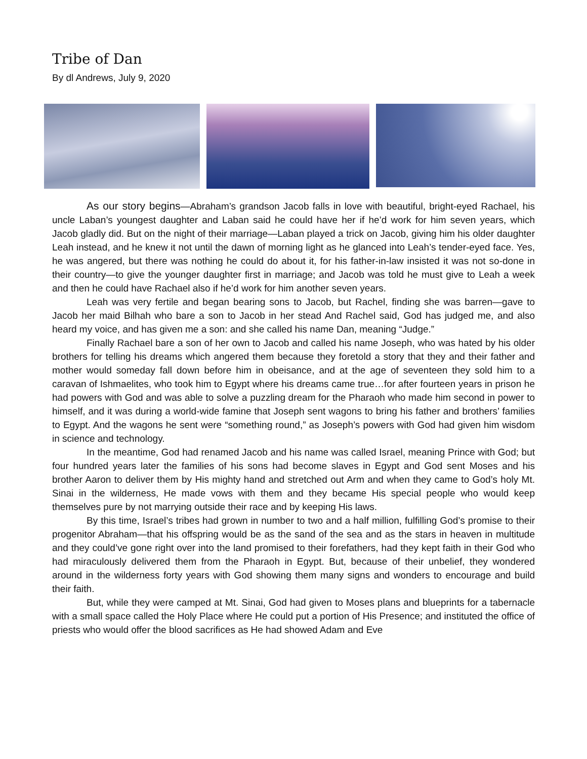Tribe of Dan
By dl Andrews, July 9, 2020
As our story begins—Abraham’s grandson Jacob falls in love with beautiful, bright-eyed Rachael, his uncle Laban’s youngest daughter and Laban said he could have her if he’d work for him seven years, which Jacob gladly did. But on the night of their marriage—Laban played a trick on Jacob, giving him his older daughter Leah instead, and he knew it not until the dawn of morning light as he glanced into Leah’s tender-eyed face. Yes, he was angered, but there was nothing he could do about it, for his father-in-law insisted it was not so-done in their country—to give the younger daughter first in marriage; and Jacob was told he must give to Leah a week and then he could have Rachael also if he’d work for him another seven years.
Leah was very fertile and began bearing sons to Jacob, but Rachel, finding she was barren—gave to Jacob her maid Bilhah who bare a son to Jacob in her stead And Rachel said, God has judged me, and also heard my voice, and has given me a son: and she called his name Dan, meaning “Judge.”
Finally Rachael bare a son of her own to Jacob and called his name Joseph, who was hated by his older brothers for telling his dreams which angered them because they foretold a story that they and their father and mother would someday fall down before him in obeisance, and at the age of seventeen they sold him to a caravan of Ishmaelites, who took him to Egypt where his dreams came true…for after fourteen years in prison he had powers with God and was able to solve a puzzling dream for the Pharaoh who made him second in power to himself, and it was during a world-wide famine that Joseph sent wagons to bring his father and brothers’ families to Egypt. And the wagons he sent were “something round,” as Joseph’s powers with God had given him wisdom in science and technology.
In the meantime, God had renamed Jacob and his name was called Israel, meaning Prince with God; but four hundred years later the families of his sons had become slaves in Egypt and God sent Moses and his brother Aaron to deliver them by His mighty hand and stretched out Arm and when they came to God’s holy Mt. Sinai in the wilderness, He made vows with them and they became His special people who would keep themselves pure by not marrying outside their race and by keeping His laws.
By this time, Israel’s tribes had grown in number to two and a half million, fulfilling God’s promise to their progenitor Abraham—that his offspring would be as the sand of the sea and as the stars in heaven in multitude and they could’ve gone right over into the land promised to their forefathers, had they kept faith in their God who had miraculously delivered them from the Pharaoh in Egypt. But, because of their unbelief, they wondered around in the wilderness forty years with God showing them many signs and wonders to encourage and build their faith.
But, while they were camped at Mt. Sinai, God had given to Moses plans and blueprints for a tabernacle with a small space called the Holy Place where He could put a portion of His Presence; and instituted the office of priests who would offer the blood sacrifices as He had showed Adam and Eve